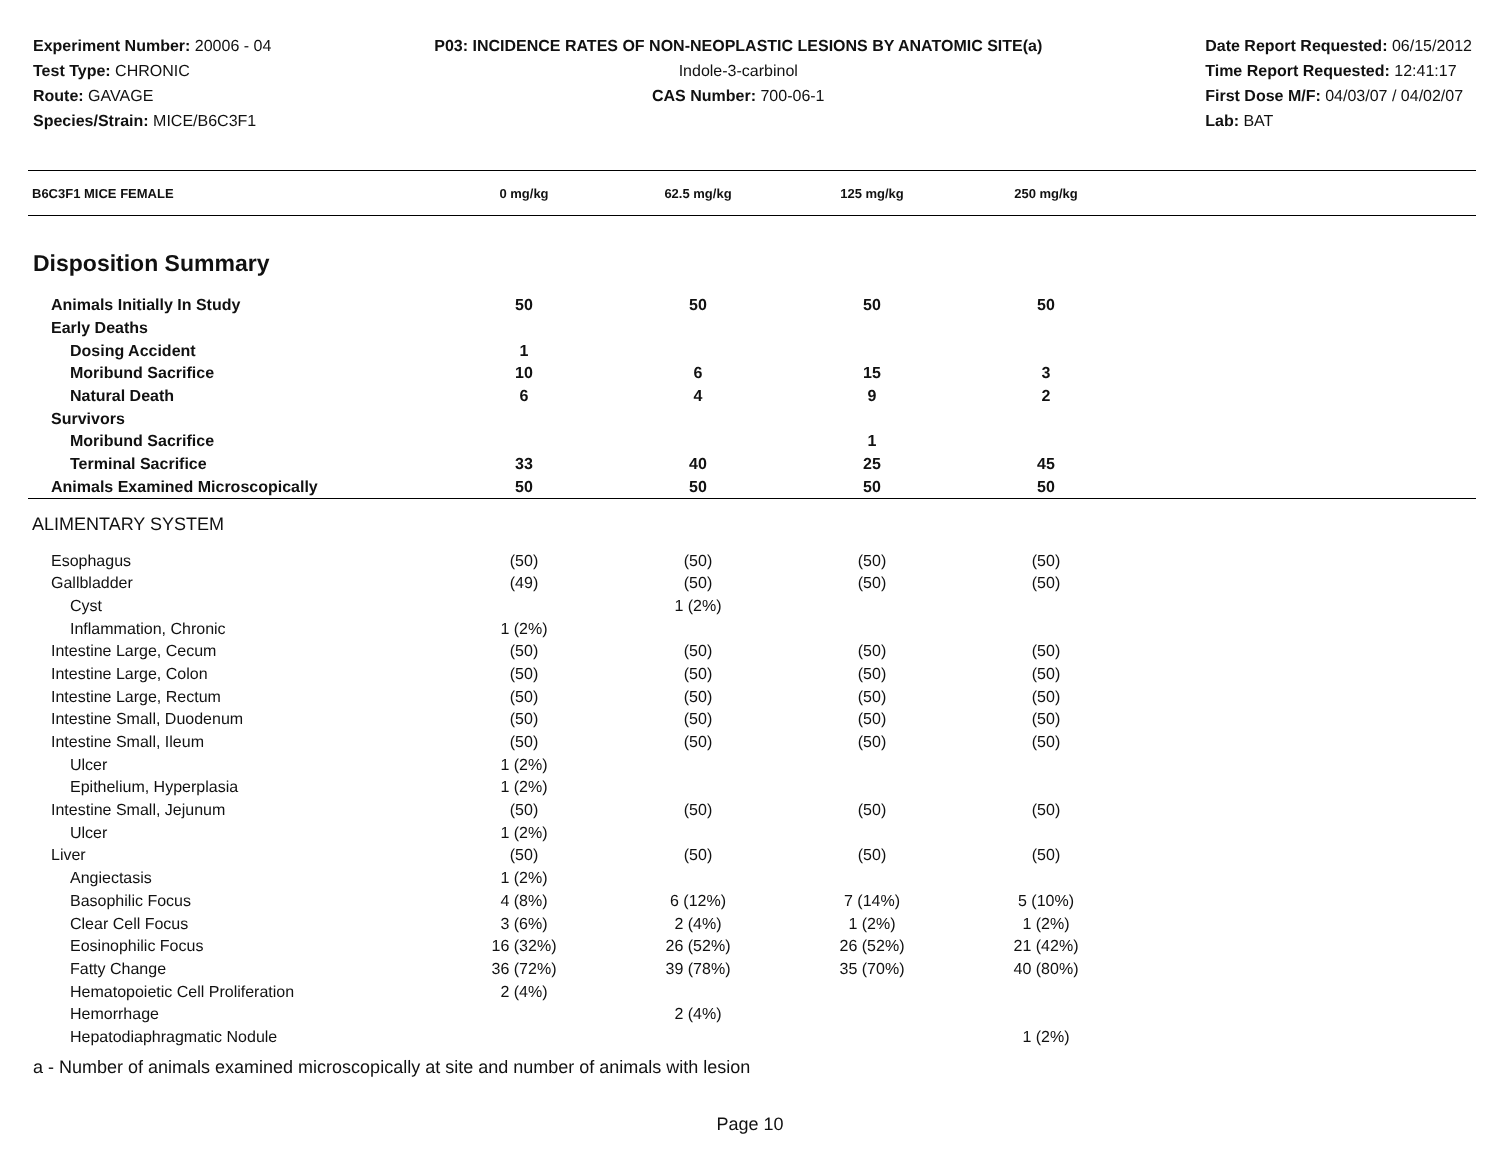Experiment Number: 20006 - 04
Test Type: CHRONIC
Route: GAVAGE
Species/Strain: MICE/B6C3F1
P03: INCIDENCE RATES OF NON-NEOPLASTIC LESIONS BY ANATOMIC SITE(a)
Indole-3-carbinol
CAS Number: 700-06-1
Date Report Requested: 06/15/2012
Time Report Requested: 12:41:17
First Dose M/F: 04/03/07 / 04/02/07
Lab: BAT
| B6C3F1 MICE FEMALE | 0 mg/kg | 62.5 mg/kg | 125 mg/kg | 250 mg/kg | |
| --- | --- | --- | --- | --- | --- |
| Disposition Summary | | | | | |
| Animals Initially In Study | 50 | 50 | 50 | 50 | |
| Early Deaths | | | | | |
| Dosing Accident | 1 | | | | |
| Moribund Sacrifice | 10 | 6 | 15 | 3 | |
| Natural Death | 6 | 4 | 9 | 2 | |
| Survivors | | | | | |
| Moribund Sacrifice | | | 1 | | |
| Terminal Sacrifice | 33 | 40 | 25 | 45 | |
| Animals Examined Microscopically | 50 | 50 | 50 | 50 | |
| ALIMENTARY SYSTEM | | | | | |
| Esophagus | (50) | (50) | (50) | (50) | |
| Gallbladder | (49) | (50) | (50) | (50) | |
| Cyst | | 1 (2%) | | | |
| Inflammation, Chronic | 1 (2%) | | | | |
| Intestine Large, Cecum | (50) | (50) | (50) | (50) | |
| Intestine Large, Colon | (50) | (50) | (50) | (50) | |
| Intestine Large, Rectum | (50) | (50) | (50) | (50) | |
| Intestine Small, Duodenum | (50) | (50) | (50) | (50) | |
| Intestine Small, Ileum | (50) | (50) | (50) | (50) | |
| Ulcer | 1 (2%) | | | | |
| Epithelium, Hyperplasia | 1 (2%) | | | | |
| Intestine Small, Jejunum | (50) | (50) | (50) | (50) | |
| Ulcer | 1 (2%) | | | | |
| Liver | (50) | (50) | (50) | (50) | |
| Angiectasis | 1 (2%) | | | | |
| Basophilic Focus | 4 (8%) | 6 (12%) | 7 (14%) | 5 (10%) | |
| Clear Cell Focus | 3 (6%) | 2 (4%) | 1 (2%) | 1 (2%) | |
| Eosinophilic Focus | 16 (32%) | 26 (52%) | 26 (52%) | 21 (42%) | |
| Fatty Change | 36 (72%) | 39 (78%) | 35 (70%) | 40 (80%) | |
| Hematopoietic Cell Proliferation | 2 (4%) | | | | |
| Hemorrhage | | 2 (4%) | | | |
| Hepatodiaphragmatic Nodule | | | | 1 (2%) | |
a - Number of animals examined microscopically at site and number of animals with lesion
Page 10